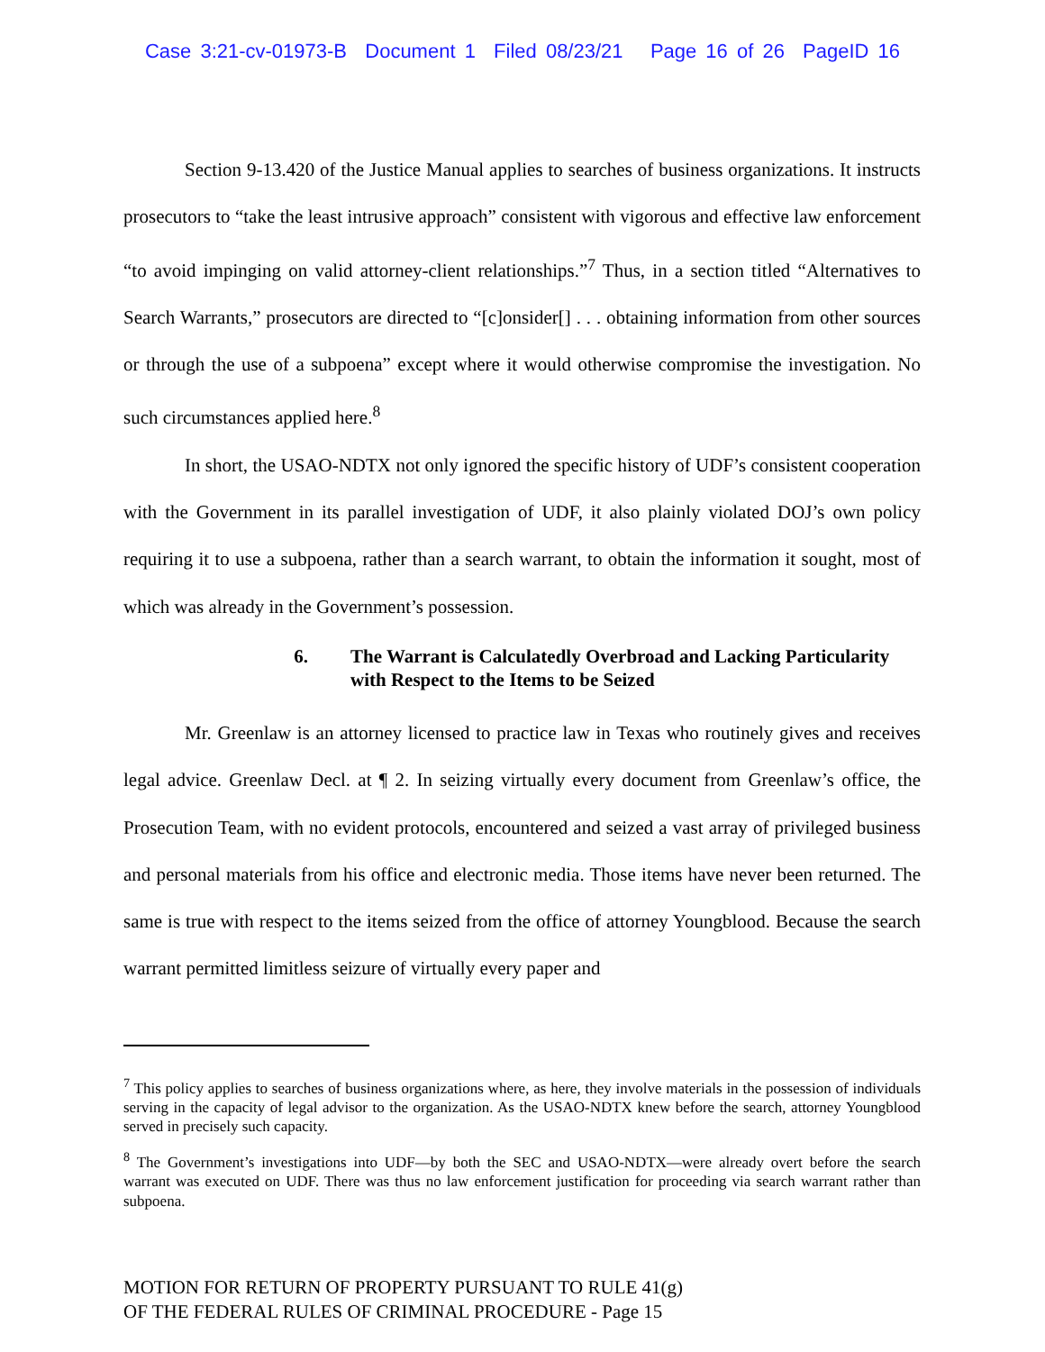Case 3:21-cv-01973-B Document 1 Filed 08/23/21 Page 16 of 26 PageID 16
Section 9-13.420 of the Justice Manual applies to searches of business organizations. It instructs prosecutors to “take the least intrusive approach” consistent with vigorous and effective law enforcement “to avoid impinging on valid attorney-client relationships.”<sup>7</sup> Thus, in a section titled “Alternatives to Search Warrants,” prosecutors are directed to “[c]onsider[] . . . obtaining information from other sources or through the use of a subpoena” except where it would otherwise compromise the investigation. No such circumstances applied here.<sup>8</sup>
In short, the USAO-NDTX not only ignored the specific history of UDF’s consistent cooperation with the Government in its parallel investigation of UDF, it also plainly violated DOJ’s own policy requiring it to use a subpoena, rather than a search warrant, to obtain the information it sought, most of which was already in the Government’s possession.
6. The Warrant is Calculatedly Overbroad and Lacking Particularity
with Respect to the Items to be Seized
Mr. Greenlaw is an attorney licensed to practice law in Texas who routinely gives and receives legal advice. Greenlaw Decl. at ¶ 2. In seizing virtually every document from Greenlaw’s office, the Prosecution Team, with no evident protocols, encountered and seized a vast array of privileged business and personal materials from his office and electronic media. Those items have never been returned. The same is true with respect to the items seized from the office of attorney Youngblood. Because the search warrant permitted limitless seizure of virtually every paper and
<sup>7</sup> This policy applies to searches of business organizations where, as here, they involve materials in the possession of individuals serving in the capacity of legal advisor to the organization. As the USAO-NDTX knew before the search, attorney Youngblood served in precisely such capacity.
<sup>8</sup> The Government’s investigations into UDF—by both the SEC and USAO-NDTX—were already overt before the search warrant was executed on UDF. There was thus no law enforcement justification for proceeding via search warrant rather than subpoena.
MOTION FOR RETURN OF PROPERTY PURSUANT TO RULE 41(g)
OF THE FEDERAL RULES OF CRIMINAL PROCEDURE - Page 15